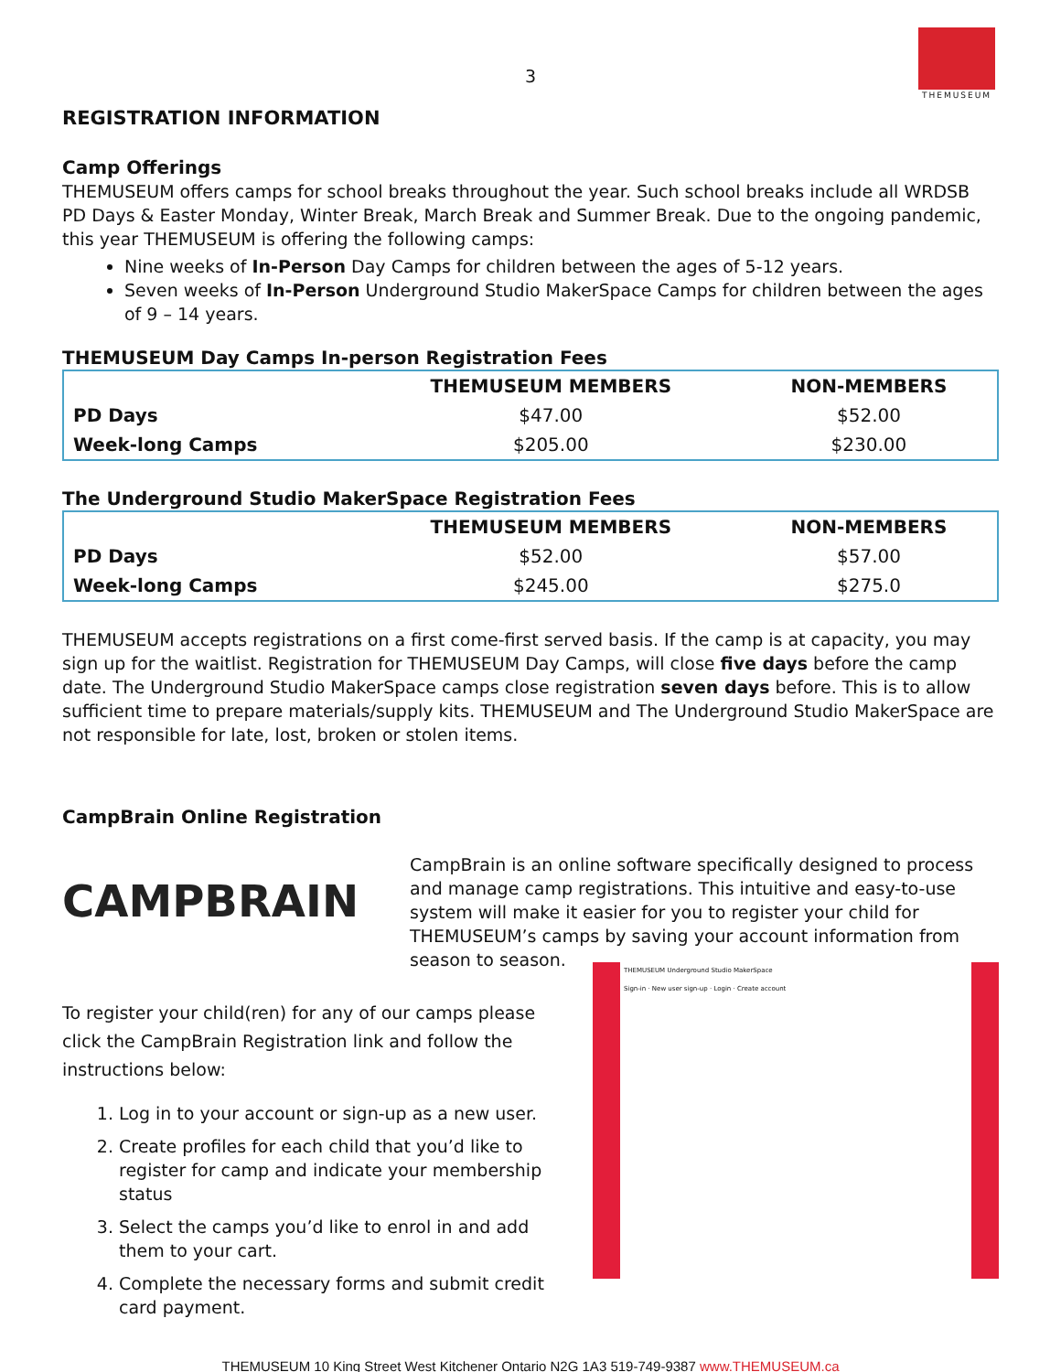THEMUSEUM
3
REGISTRATION INFORMATION
Camp Offerings
THEMUSEUM offers camps for school breaks throughout the year. Such school breaks include all WRDSB PD Days & Easter Monday, Winter Break, March Break and Summer Break. Due to the ongoing pandemic, this year THEMUSEUM is offering the following camps:
Nine weeks of In-Person Day Camps for children between the ages of 5-12 years.
Seven weeks of In-Person Underground Studio MakerSpace Camps for children between the ages of 9 – 14 years.
THEMUSEUM Day Camps In-person Registration Fees
| | THEMUSEUM MEMBERS | NON-MEMBERS |
| --- | --- | --- |
| PD Days | $47.00 | $52.00 |
| Week-long Camps | $205.00 | $230.00 |
The Underground Studio MakerSpace Registration Fees
| | THEMUSEUM MEMBERS | NON-MEMBERS |
| --- | --- | --- |
| PD Days | $52.00 | $57.00 |
| Week-long Camps | $245.00 | $275.0 |
THEMUSEUM accepts registrations on a first come-first served basis. If the camp is at capacity, you may sign up for the waitlist. Registration for THEMUSEUM Day Camps, will close five days before the camp date. The Underground Studio MakerSpace camps close registration seven days before. This is to allow sufficient time to prepare materials/supply kits. THEMUSEUM and The Underground Studio MakerSpace are not responsible for late, lost, broken or stolen items.
CampBrain Online Registration
CAMPBRAIN
CampBrain is an online software specifically designed to process and manage camp registrations. This intuitive and easy-to-use system will make it easier for you to register your child for THEMUSEUM’s camps by saving your account information from season to season.
To register your child(ren) for any of our camps please click the CampBrain Registration link and follow the instructions below:
1. Log in to your account or sign-up as a new user.
2. Create profiles for each child that you’d like to register for camp and indicate your membership status
3. Select the camps you’d like to enrol in and add them to your cart.
4. Complete the necessary forms and submit credit card payment.
THEMUSEUM Underground Studio MakerSpace
Sign-in · New user sign-up · Login · Create account
THEMUSEUM 10 King Street West Kitchener Ontario N2G 1A3 519-749-9387 www.THEMUSEUM.ca